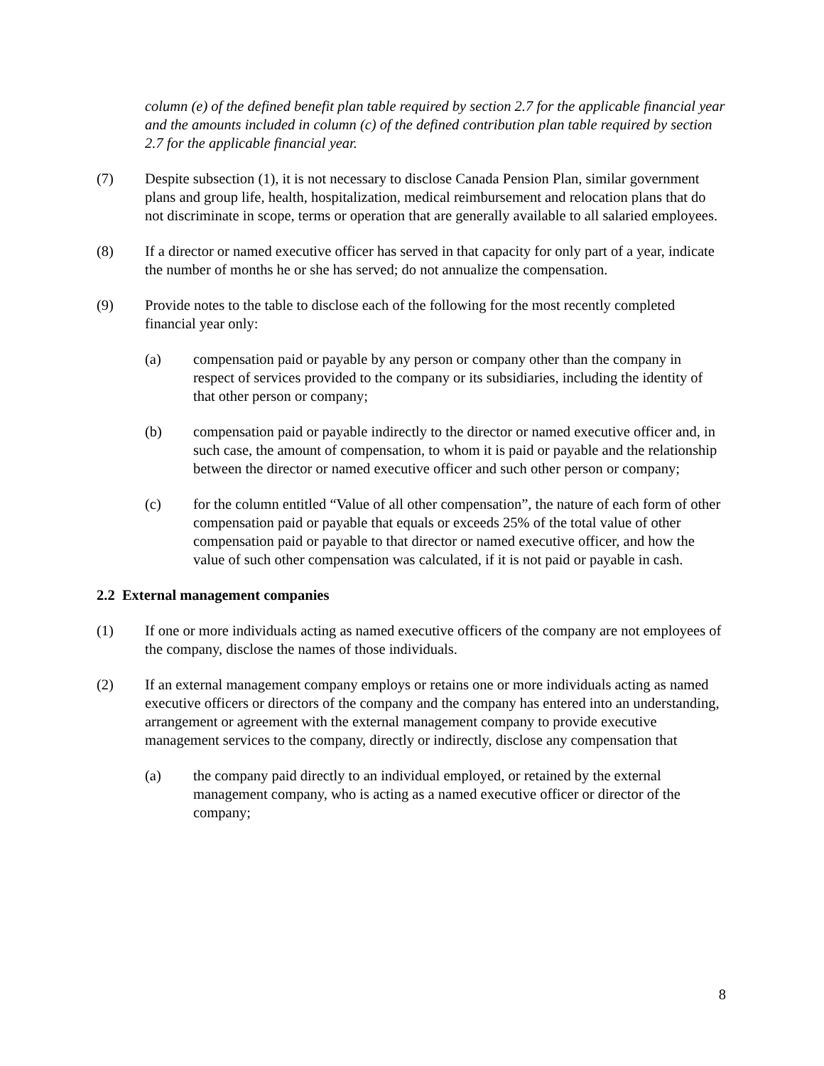column (e) of the defined benefit plan table required by section 2.7 for the applicable financial year and the amounts included in column (c) of the defined contribution plan table required by section 2.7 for the applicable financial year.
(7) Despite subsection (1), it is not necessary to disclose Canada Pension Plan, similar government plans and group life, health, hospitalization, medical reimbursement and relocation plans that do not discriminate in scope, terms or operation that are generally available to all salaried employees.
(8) If a director or named executive officer has served in that capacity for only part of a year, indicate the number of months he or she has served; do not annualize the compensation.
(9) Provide notes to the table to disclose each of the following for the most recently completed financial year only:
(a) compensation paid or payable by any person or company other than the company in respect of services provided to the company or its subsidiaries, including the identity of that other person or company;
(b) compensation paid or payable indirectly to the director or named executive officer and, in such case, the amount of compensation, to whom it is paid or payable and the relationship between the director or named executive officer and such other person or company;
(c) for the column entitled “Value of all other compensation”, the nature of each form of other compensation paid or payable that equals or exceeds 25% of the total value of other compensation paid or payable to that director or named executive officer, and how the value of such other compensation was calculated, if it is not paid or payable in cash.
2.2 External management companies
(1) If one or more individuals acting as named executive officers of the company are not employees of the company, disclose the names of those individuals.
(2) If an external management company employs or retains one or more individuals acting as named executive officers or directors of the company and the company has entered into an understanding, arrangement or agreement with the external management company to provide executive management services to the company, directly or indirectly, disclose any compensation that
(a) the company paid directly to an individual employed, or retained by the external management company, who is acting as a named executive officer or director of the company;
8